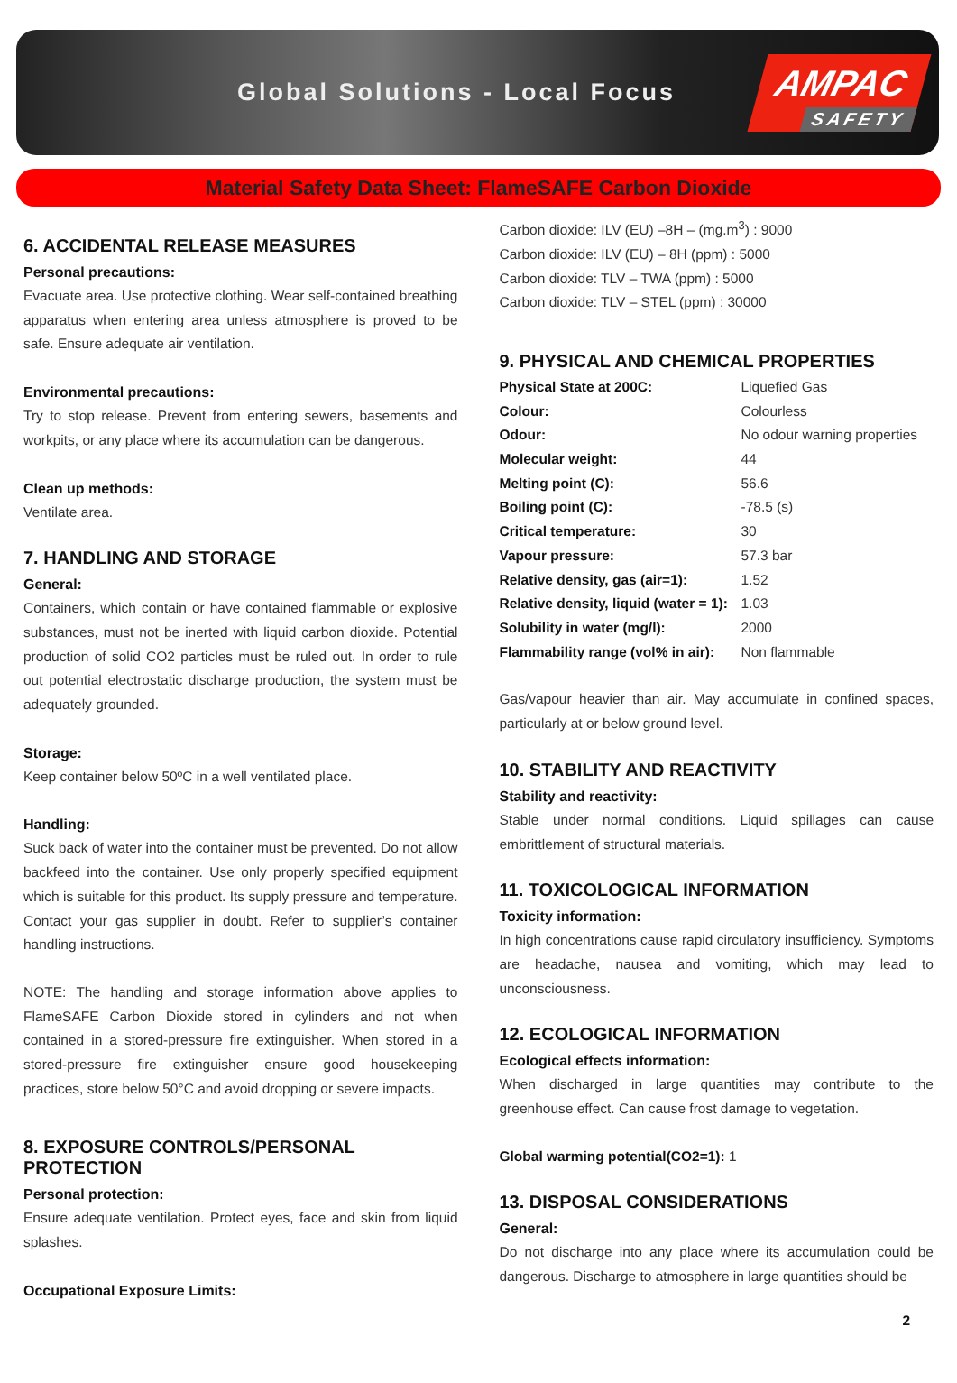Global Solutions - Local Focus
AMPAC
SAFETY
Material Safety Data Sheet: FlameSAFE Carbon Dioxide
6. ACCIDENTAL RELEASE MEASURES
Personal precautions:
Evacuate area. Use protective clothing. Wear self-contained breathing apparatus when entering area unless atmosphere is proved to be safe. Ensure adequate air ventilation.
Environmental precautions:
Try to stop release. Prevent from entering sewers, basements and workpits, or any place where its accumulation can be dangerous.
Clean up methods:
Ventilate area.
7. HANDLING AND STORAGE
General:
Containers, which contain or have contained flammable or explosive substances, must not be inerted with liquid carbon dioxide. Potential production of solid CO2 particles must be ruled out. In order to rule out potential electrostatic discharge production, the system must be adequately grounded.
Storage:
Keep container below 50ºC in a well ventilated place.
Handling:
Suck back of water into the container must be prevented. Do not allow backfeed into the container. Use only properly specified equipment which is suitable for this product. Its supply pressure and temperature. Contact your gas supplier in doubt. Refer to supplier’s container handling instructions.
NOTE: The handling and storage information above applies to FlameSAFE Carbon Dioxide stored in cylinders and not when contained in a stored-pressure fire extinguisher. When stored in a stored-pressure fire extinguisher ensure good housekeeping practices, store below 50°C and avoid dropping or severe impacts.
8. EXPOSURE CONTROLS/PERSONAL PROTECTION
Personal protection:
Ensure adequate ventilation. Protect eyes, face and skin from liquid splashes.
Occupational Exposure Limits:
Carbon dioxide: ILV (EU) –8H – (mg.m<sup>3</sup>) : 9000
Carbon dioxide: ILV (EU) – 8H (ppm) : 5000
Carbon dioxide: TLV – TWA (ppm) : 5000
Carbon dioxide: TLV – STEL (ppm) : 30000
9. PHYSICAL AND CHEMICAL PROPERTIES
| Physical State at 200C: | Liquefied Gas |
| Colour: | Colourless |
| Odour: | No odour warning properties |
| Molecular weight: | 44 |
| Melting point (C): | 56.6 |
| Boiling point (C): | -78.5 (s) |
| Critical temperature: | 30 |
| Vapour pressure: | 57.3 bar |
| Relative density, gas (air=1): | 1.52 |
| Relative density, liquid (water = 1): | 1.03 |
| Solubility in water (mg/l): | 2000 |
| Flammability range (vol% in air): | Non flammable |
Gas/vapour heavier than air. May accumulate in confined spaces, particularly at or below ground level.
10. STABILITY AND REACTIVITY
Stability and reactivity:
Stable under normal conditions. Liquid spillages can cause embrittlement of structural materials.
11. TOXICOLOGICAL INFORMATION
Toxicity information:
In high concentrations cause rapid circulatory insufficiency. Symptoms are headache, nausea and vomiting, which may lead to unconsciousness.
12. ECOLOGICAL INFORMATION
Ecological effects information:
When discharged in large quantities may contribute to the greenhouse effect. Can cause frost damage to vegetation.
Global warming potential(CO2=1): 1
13. DISPOSAL CONSIDERATIONS
General:
Do not discharge into any place where its accumulation could be dangerous. Discharge to atmosphere in large quantities should be
2